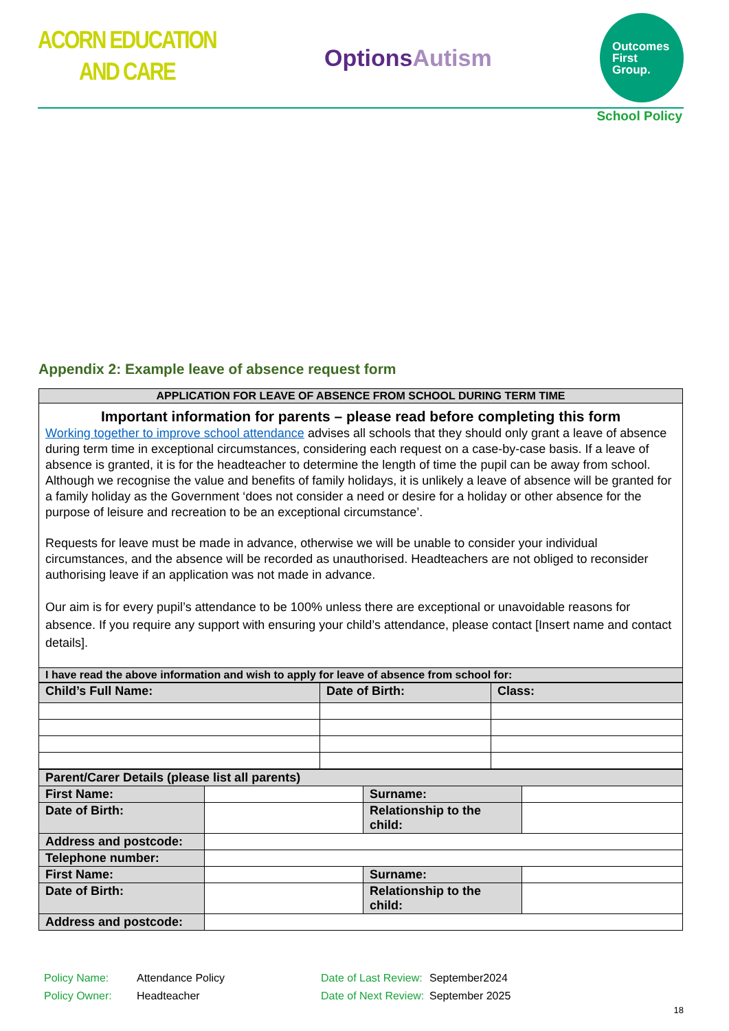ACORN EDUCATION
AND CARE
OptionsAutism
Outcomes
First
Group.
School Policy
Appendix 2: Example leave of absence request form
| APPLICATION FOR LEAVE OF ABSENCE FROM SCHOOL DURING TERM TIME |
| --- |
| Important information for parents – please read before completing this form Working together to improve school attendance advises all schools that they should only grant a leave of absence during term time in exceptional circumstances, considering each request on a case-by-case basis. If a leave of absence is granted, it is for the headteacher to determine the length of time the pupil can be away from school. Although we recognise the value and benefits of family holidays, it is unlikely a leave of absence will be granted for a family holiday as the Government ‘does not consider a need or desire for a holiday or other absence for the purpose of leisure and recreation to be an exceptional circumstance’. Requests for leave must be made in advance, otherwise we will be unable to consider your individual circumstances, and the absence will be recorded as unauthorised. Headteachers are not obliged to reconsider authorising leave if an application was not made in advance. Our aim is for every pupil’s attendance to be 100% unless there are exceptional or unavoidable reasons for absence. If you require any support with ensuring your child’s attendance, please contact [Insert name and contact details]. |
| I have read the above information and wish to apply for leave of absence from school for: |
| Child’s Full Name: | Date of Birth: | Class: |
| Parent/Carer Details (please list all parents) | | | |
| First Name: | | Surname: | |
| Date of Birth: | | Relationship to the child: | |
| Address and postcode: | | | |
| Telephone number: | | | |
| First Name: | | Surname: | |
| Date of Birth: | | Relationship to the child: | |
| Address and postcode: | | | |
Policy Name:
Attendance Policy
Date of Last Review:
September2024
Policy Owner:
Headteacher
Date of Next Review:
September 2025
18